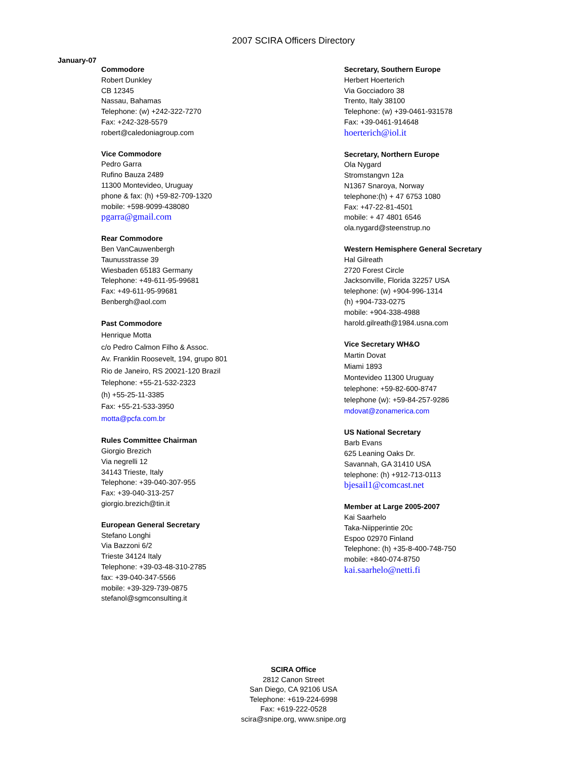2007 SCIRA Officers Directory
January-07
Commodore
Robert Dunkley
CB 12345
Nassau, Bahamas
Telephone: (w) +242-322-7270
Fax: +242-328-5579
robert@caledoniagroup.com
Vice Commodore
Pedro Garra
Rufino Bauza 2489
11300 Montevideo, Uruguay
phone & fax: (h) +59-82-709-1320
mobile: +598-9099-438080
pgarra@gmail.com
Rear Commodore
Ben VanCauwenbergh
Taunusstrasse 39
Wiesbaden 65183 Germany
Telephone: +49-611-95-99681
Fax: +49-611-95-99681
Benbergh@aol.com
Past Commodore
Henrique Motta
c/o Pedro Calmon Filho & Assoc.
Av. Franklin Roosevelt, 194, grupo 801
Rio de Janeiro, RS 20021-120 Brazil
Telephone: +55-21-532-2323
(h) +55-25-11-3385
Fax: +55-21-533-3950
motta@pcfa.com.br
Rules Committee Chairman
Giorgio Brezich
Via negrelli 12
34143 Trieste, Italy
Telephone: +39-040-307-955
Fax: +39-040-313-257
giorgio.brezich@tin.it
European General Secretary
Stefano Longhi
Via Bazzoni 6/2
Trieste 34124 Italy
Telephone: +39-03-48-310-2785
fax: +39-040-347-5566
mobile: +39-329-739-0875
stefanol@sgmconsulting.it
Secretary, Southern Europe
Herbert Hoerterich
Via Gocciadoro 38
Trento, Italy 38100
Telephone: (w) +39-0461-931578
Fax: +39-0461-914648
hoerterich@iol.it
Secretary, Northern Europe
Ola Nygard
Stromstangvn 12a
N1367 Snaroya, Norway
telephone:(h) + 47 6753 1080
Fax: +47-22-81-4501
mobile: + 47 4801 6546
ola.nygard@steenstrup.no
Western Hemisphere General Secretary
Hal Gilreath
2720 Forest Circle
Jacksonville, Florida 32257 USA
telephone: (w) +904-996-1314
(h) +904-733-0275
mobile: +904-338-4988
harold.gilreath@1984.usna.com
Vice Secretary WH&O
Martin Dovat
Miami 1893
Montevideo 11300 Uruguay
telephone: +59-82-600-8747
telephone (w): +59-84-257-9286
mdovat@zonamerica.com
US National Secretary
Barb Evans
625 Leaning Oaks Dr.
Savannah, GA 31410 USA
telephone: (h) +912-713-0113
bjesail1@comcast.net
Member at Large 2005-2007
Kai Saarhelo
Taka-Niipperintie 20c
Espoo 02970 Finland
Telephone: (h) +35-8-400-748-750
mobile: +840-074-8750
kai.saarhelo@netti.fi
SCIRA Office
2812 Canon Street
San Diego, CA 92106 USA
Telephone: +619-224-6998
Fax: +619-222-0528
scira@snipe.org, www.snipe.org